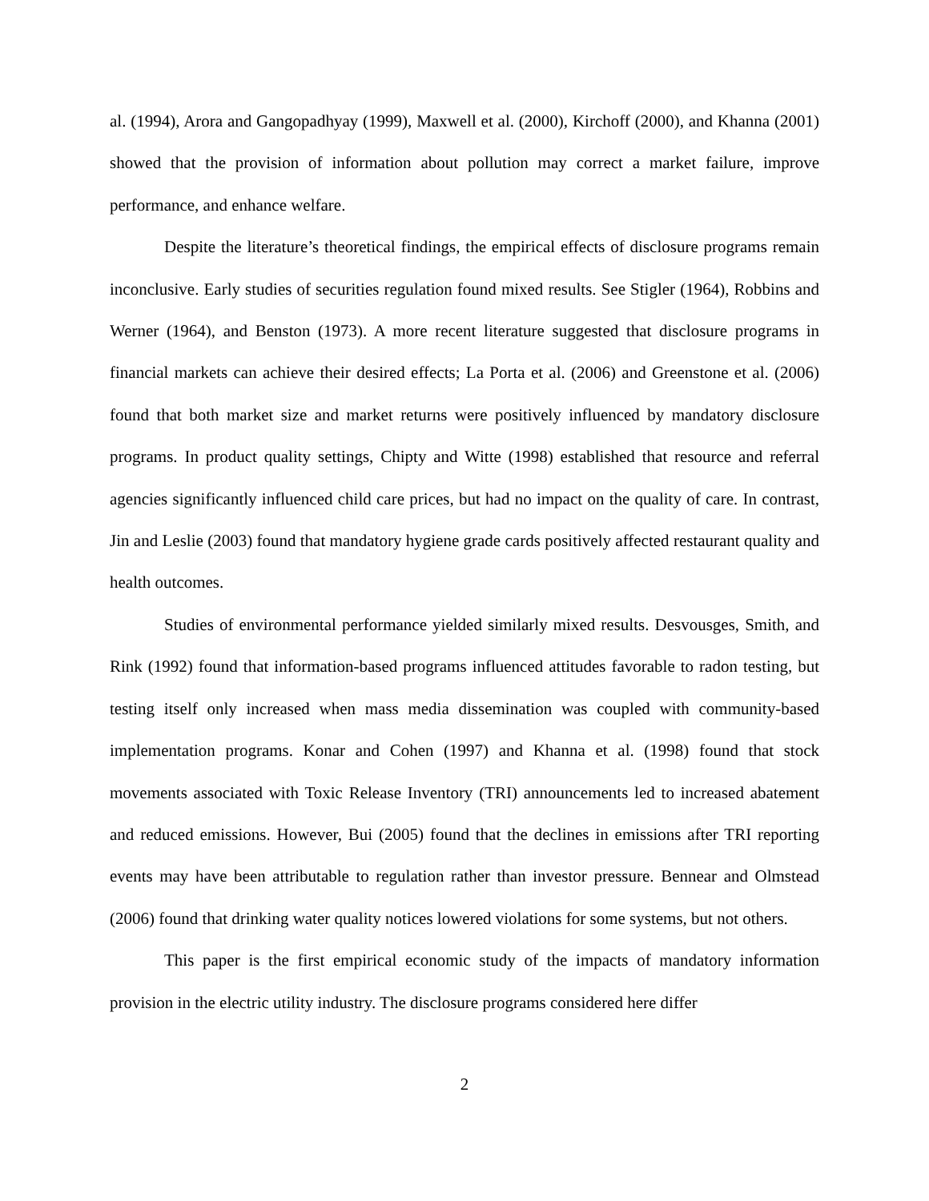al. (1994), Arora and Gangopadhyay (1999), Maxwell et al. (2000), Kirchoff (2000), and Khanna (2001) showed that the provision of information about pollution may correct a market failure, improve performance, and enhance welfare.
Despite the literature’s theoretical findings, the empirical effects of disclosure programs remain inconclusive. Early studies of securities regulation found mixed results. See Stigler (1964), Robbins and Werner (1964), and Benston (1973). A more recent literature suggested that disclosure programs in financial markets can achieve their desired effects; La Porta et al. (2006) and Greenstone et al. (2006) found that both market size and market returns were positively influenced by mandatory disclosure programs. In product quality settings, Chipty and Witte (1998) established that resource and referral agencies significantly influenced child care prices, but had no impact on the quality of care. In contrast, Jin and Leslie (2003) found that mandatory hygiene grade cards positively affected restaurant quality and health outcomes.
Studies of environmental performance yielded similarly mixed results. Desvousges, Smith, and Rink (1992) found that information-based programs influenced attitudes favorable to radon testing, but testing itself only increased when mass media dissemination was coupled with community-based implementation programs. Konar and Cohen (1997) and Khanna et al. (1998) found that stock movements associated with Toxic Release Inventory (TRI) announcements led to increased abatement and reduced emissions. However, Bui (2005) found that the declines in emissions after TRI reporting events may have been attributable to regulation rather than investor pressure. Bennear and Olmstead (2006) found that drinking water quality notices lowered violations for some systems, but not others.
This paper is the first empirical economic study of the impacts of mandatory information provision in the electric utility industry. The disclosure programs considered here differ
2